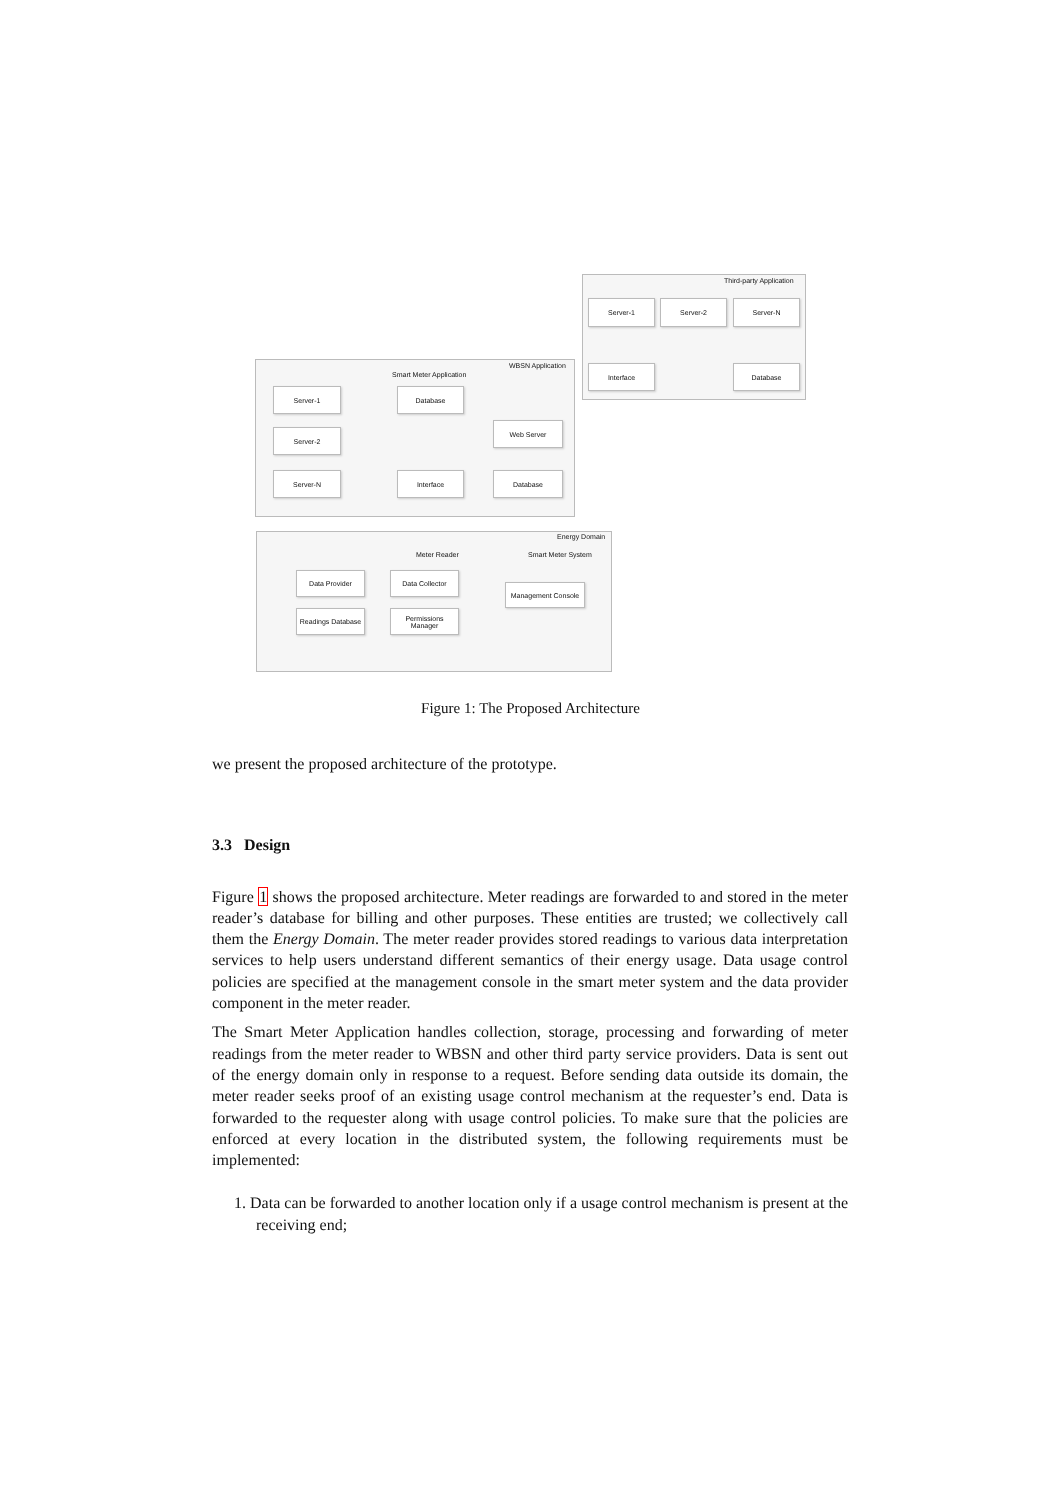Third-party Application
Server-1 Server-2 Server-N
Interface Database
WBSN Application
Smart Meter Application
Server-1 Database
Server-2
Web Server
Server-N Interface Database
Energy Domain
Meter Reader Smart Meter System
Data Provider Data Collector
Management Console
Readings Database
Permissions Manager
Figure 1: The Proposed Architecture
we present the proposed architecture of the prototype.
3.3 Design
Figure 1 shows the proposed architecture. Meter readings are forwarded to and stored in the meter reader’s database for billing and other purposes. These entities are trusted; we collectively call them the Energy Domain. The meter reader provides stored readings to various data interpretation services to help users understand different semantics of their energy usage. Data usage control policies are specified at the management console in the smart meter system and the data provider component in the meter reader.
The Smart Meter Application handles collection, storage, processing and forwarding of meter readings from the meter reader to WBSN and other third party service providers. Data is sent out of the energy domain only in response to a request. Before sending data outside its domain, the meter reader seeks proof of an existing usage control mechanism at the requester’s end. Data is forwarded to the requester along with usage control policies. To make sure that the policies are enforced at every location in the distributed system, the following requirements must be implemented:
1. Data can be forwarded to another location only if a usage control mechanism is present at the receiving end;